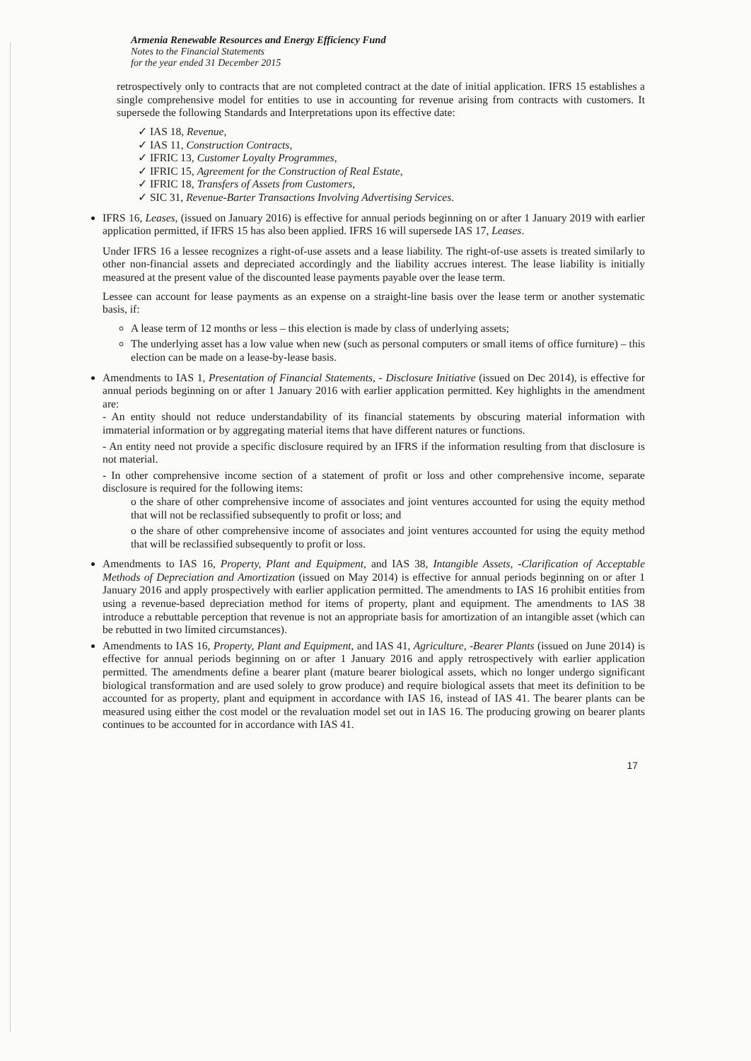Armenia Renewable Resources and Energy Efficiency Fund
Notes to the Financial Statements
for the year ended 31 December 2015
retrospectively only to contracts that are not completed contract at the date of initial application. IFRS 15 establishes a single comprehensive model for entities to use in accounting for revenue arising from contracts with customers. It supersede the following Standards and Interpretations upon its effective date:
✓ IAS 18, Revenue,
✓ IAS 11, Construction Contracts,
✓ IFRIC 13, Customer Loyalty Programmes,
✓ IFRIC 15, Agreement for the Construction of Real Estate,
✓ IFRIC 18, Transfers of Assets from Customers,
✓ SIC 31, Revenue-Barter Transactions Involving Advertising Services.
IFRS 16, Leases, (issued on January 2016) is effective for annual periods beginning on or after 1 January 2019 with earlier application permitted, if IFRS 15 has also been applied. IFRS 16 will supersede IAS 17, Leases.
Under IFRS 16 a lessee recognizes a right-of-use assets and a lease liability. The right-of-use assets is treated similarly to other non-financial assets and depreciated accordingly and the liability accrues interest. The lease liability is initially measured at the present value of the discounted lease payments payable over the lease term.
Lessee can account for lease payments as an expense on a straight-line basis over the lease term or another systematic basis, if:
A lease term of 12 months or less – this election is made by class of underlying assets;
The underlying asset has a low value when new (such as personal computers or small items of office furniture) – this election can be made on a lease-by-lease basis.
Amendments to IAS 1, Presentation of Financial Statements, - Disclosure Initiative (issued on Dec 2014), is effective for annual periods beginning on or after 1 January 2016 with earlier application permitted. Key highlights in the amendment are:
- An entity should not reduce understandability of its financial statements by obscuring material information with immaterial information or by aggregating material items that have different natures or functions.
- An entity need not provide a specific disclosure required by an IFRS if the information resulting from that disclosure is not material.
- In other comprehensive income section of a statement of profit or loss and other comprehensive income, separate disclosure is required for the following items:
o the share of other comprehensive income of associates and joint ventures accounted for using the equity method that will not be reclassified subsequently to profit or loss; and
o the share of other comprehensive income of associates and joint ventures accounted for using the equity method that will be reclassified subsequently to profit or loss.
Amendments to IAS 16, Property, Plant and Equipment, and IAS 38, Intangible Assets, -Clarification of Acceptable Methods of Depreciation and Amortization (issued on May 2014) is effective for annual periods beginning on or after 1 January 2016 and apply prospectively with earlier application permitted. The amendments to IAS 16 prohibit entities from using a revenue-based depreciation method for items of property, plant and equipment. The amendments to IAS 38 introduce a rebuttable perception that revenue is not an appropriate basis for amortization of an intangible asset (which can be rebutted in two limited circumstances).
Amendments to IAS 16, Property, Plant and Equipment, and IAS 41, Agriculture, -Bearer Plants (issued on June 2014) is effective for annual periods beginning on or after 1 January 2016 and apply retrospectively with earlier application permitted. The amendments define a bearer plant (mature bearer biological assets, which no longer undergo significant biological transformation and are used solely to grow produce) and require biological assets that meet its definition to be accounted for as property, plant and equipment in accordance with IAS 16, instead of IAS 41. The bearer plants can be measured using either the cost model or the revaluation model set out in IAS 16. The producing growing on bearer plants continues to be accounted for in accordance with IAS 41.
17